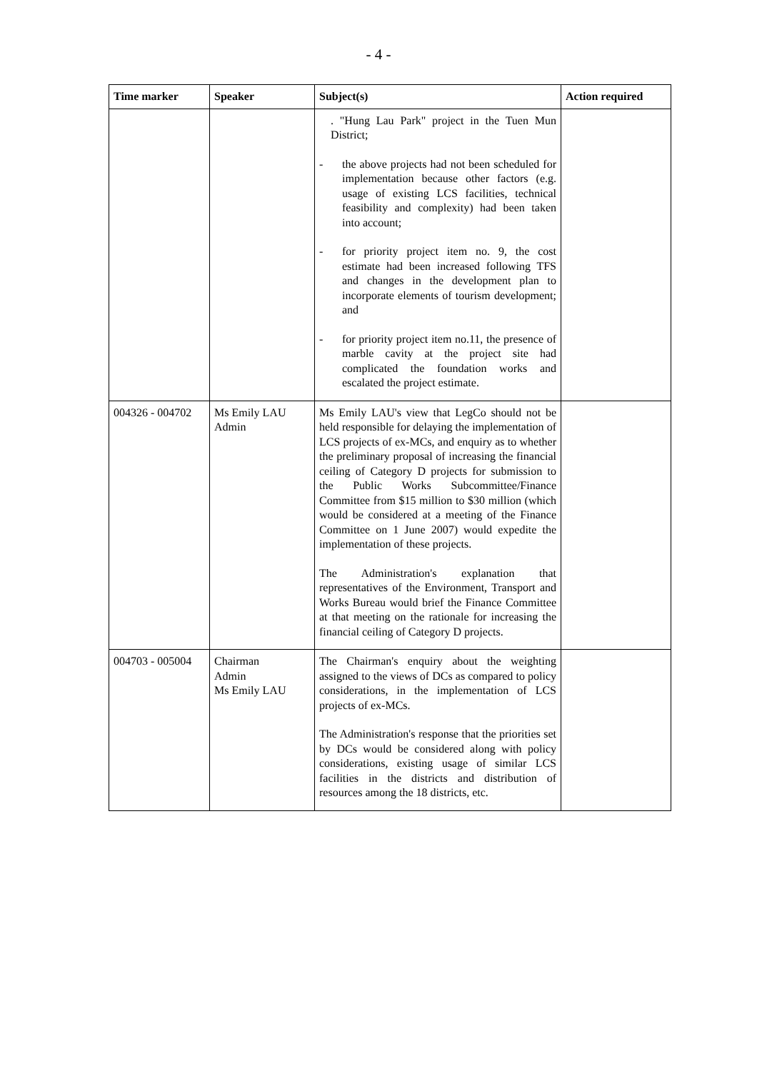- 4 -
| Time marker | Speaker | Subject(s) | Action required |
| --- | --- | --- | --- |
| | | . "Hung Lau Park" project in the Tuen Mun District; - the above projects had not been scheduled for implementation because other factors (e.g. usage of existing LCS facilities, technical feasibility and complexity) had been taken into account; - for priority project item no. 9, the cost estimate had been increased following TFS and changes in the development plan to incorporate elements of tourism development; and - for priority project item no.11, the presence of marble cavity at the project site had complicated the foundation works and escalated the project estimate. | |
| 004326 - 004702 | Ms Emily LAU Admin | Ms Emily LAU's view that LegCo should not be held responsible for delaying the implementation of LCS projects of ex-MCs, and enquiry as to whether the preliminary proposal of increasing the financial ceiling of Category D projects for submission to the Public Works Subcommittee/Finance Committee from $15 million to $30 million (which would be considered at a meeting of the Finance Committee on 1 June 2007) would expedite the implementation of these projects. The Administration's explanation that representatives of the Environment, Transport and Works Bureau would brief the Finance Committee at that meeting on the rationale for increasing the financial ceiling of Category D projects. | |
| 004703 - 005004 | Chairman Admin Ms Emily LAU | The Chairman's enquiry about the weighting assigned to the views of DCs as compared to policy considerations, in the implementation of LCS projects of ex-MCs. The Administration's response that the priorities set by DCs would be considered along with policy considerations, existing usage of similar LCS facilities in the districts and distribution of resources among the 18 districts, etc. | |